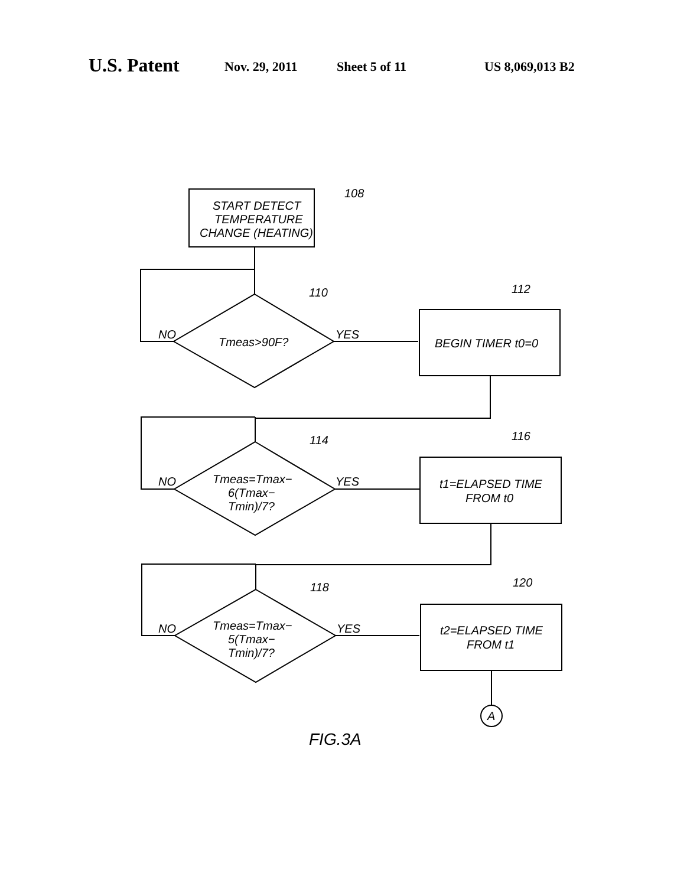U.S. Patent Nov. 29, 2011 Sheet 5 of 11 US 8,069,013 B2
START DETECT
TEMPERATURE
CHANGE (HEATING)
108
Tmeas>90F?
110
NO
YES
BEGIN TIMER t0=0
112
Tmeas=Tmax−
6(Tmax−
Tmin)/7?
114
NO
YES
t1=ELAPSED TIME
FROM t0
116
Tmeas=Tmax−
5(Tmax−
Tmin)/7?
118
NO
YES
t2=ELAPSED TIME
FROM t1
120
A
FIG.3A